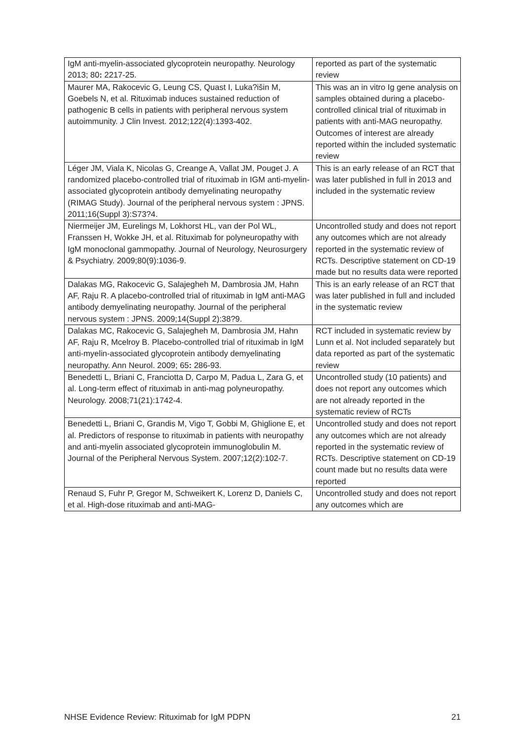| IgM anti-myelin-associated glycoprotein neuropathy. Neurology 2013; 80 : 2217-25. | reported as part of the systematic review |
| Maurer MA, Rakocevic G, Leung CS, Quast I, Luka?išin M, Goebels N, et al. Rituximab induces sustained reduction of pathogenic B cells in patients with peripheral nervous system autoimmunity. J Clin Invest. 2012;122(4):1393-402. | This was an in vitro Ig gene analysis on samples obtained during a placebo-controlled clinical trial of rituximab in patients with anti-MAG neuropathy. Outcomes of interest are already reported within the included systematic review |
| Léger JM, Viala K, Nicolas G, Creange A, Vallat JM, Pouget J. A randomized placebo-controlled trial of rituximab in IGM anti-myelin-associated glycoprotein antibody demyelinating neuropathy (RIMAG Study). Journal of the peripheral nervous system : JPNS. 2011;16(Suppl 3):S73?4. | This is an early release of an RCT that was later published in full in 2013 and included in the systematic review |
| Niermeijer JM, Eurelings M, Lokhorst HL, van der Pol WL, Franssen H, Wokke JH, et al. Rituximab for polyneuropathy with IgM monoclonal gammopathy. Journal of Neurology, Neurosurgery & Psychiatry. 2009;80(9):1036-9. | Uncontrolled study and does not report any outcomes which are not already reported in the systematic review of RCTs. Descriptive statement on CD-19 made but no results data were reported |
| Dalakas MG, Rakocevic G, Salajegheh M, Dambrosia JM, Hahn AF, Raju R. A placebo-controlled trial of rituximab in IgM anti-MAG antibody demyelinating neuropathy. Journal of the peripheral nervous system : JPNS. 2009;14(Suppl 2):38?9. | This is an early release of an RCT that was later published in full and included in the systematic review |
| Dalakas MC, Rakocevic G, Salajegheh M, Dambrosia JM, Hahn AF, Raju R, Mcelroy B. Placebo-controlled trial of rituximab in IgM anti-myelin-associated glycoprotein antibody demyelinating neuropathy. Ann Neurol. 2009; 65 : 286-93. | RCT included in systematic review by Lunn et al. Not included separately but data reported as part of the systematic review |
| Benedetti L, Briani C, Franciotta D, Carpo M, Padua L, Zara G, et al. Long-term effect of rituximab in anti-mag polyneuropathy. Neurology. 2008;71(21):1742-4. | Uncontrolled study (10 patients) and does not report any outcomes which are not already reported in the systematic review of RCTs |
| Benedetti L, Briani C, Grandis M, Vigo T, Gobbi M, Ghiglione E, et al. Predictors of response to rituximab in patients with neuropathy and anti-myelin associated glycoprotein immunoglobulin M. Journal of the Peripheral Nervous System. 2007;12(2):102-7. | Uncontrolled study and does not report any outcomes which are not already reported in the systematic review of RCTs. Descriptive statement on CD-19 count made but no results data were reported |
| Renaud S, Fuhr P, Gregor M, Schweikert K, Lorenz D, Daniels C, et al. High-dose rituximab and anti-MAG- | Uncontrolled study and does not report any outcomes which are |
NHSE Evidence Review: Rituximab for IgM PDPN 21